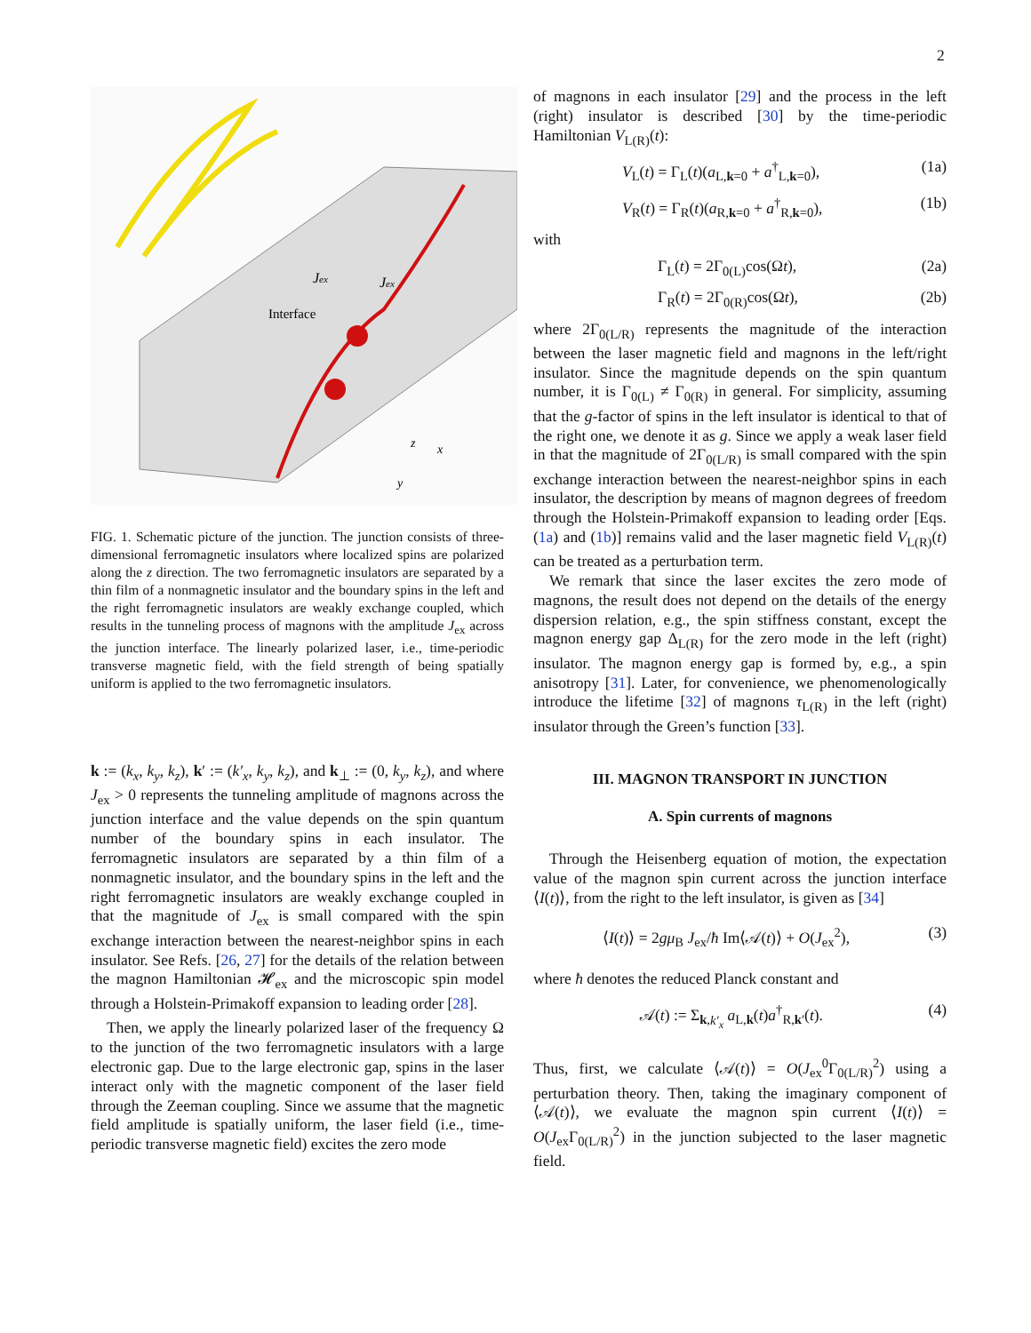2
Interface
Jex
Jex
z
x
y
FIG. 1. Schematic picture of the junction. The junction consists of three-dimensional ferromagnetic insulators where localized spins are polarized along the z direction. The two ferromagnetic insulators are separated by a thin film of a nonmagnetic insulator and the boundary spins in the left and the right ferromagnetic insulators are weakly exchange coupled, which results in the tunneling process of magnons with the amplitude J<sub>ex</sub> across the junction interface. The linearly polarized laser, i.e., time-periodic transverse magnetic field, with the field strength of being spatially uniform is applied to the two ferromagnetic insulators.
k := (k<sub>x</sub>, k<sub>y</sub>, k<sub>z</sub>), k′ := (k′<sub>x</sub>, k<sub>y</sub>, k<sub>z</sub>), and k<sub>⊥</sub> := (0, k<sub>y</sub>, k<sub>z</sub>), and where J<sub>ex</sub> > 0 represents the tunneling amplitude of magnons across the junction interface and the value depends on the spin quantum number of the boundary spins in each insulator. The ferromagnetic insulators are separated by a thin film of a nonmagnetic insulator, and the boundary spins in the left and the right ferromagnetic insulators are weakly exchange coupled in that the magnitude of J<sub>ex</sub> is small compared with the spin exchange interaction between the nearest-neighbor spins in each insulator. See Refs. [26, 27] for the details of the relation between the magnon Hamiltonian 𝓗<sub>ex</sub> and the microscopic spin model through a Holstein-Primakoff expansion to leading order [28].
Then, we apply the linearly polarized laser of the frequency Ω to the junction of the two ferromagnetic insulators with a large electronic gap. Due to the large electronic gap, spins in the laser interact only with the magnetic component of the laser field through the Zeeman coupling. Since we assume that the magnetic field amplitude is spatially uniform, the laser field (i.e., time-periodic transverse magnetic field) excites the zero mode
of magnons in each insulator [29] and the process in the left (right) insulator is described [30] by the time-periodic Hamiltonian V<sub>L(R)</sub>(t):
V<sub>L</sub>(t) = Γ<sub>L</sub>(t)(a<sub>L,k=0</sub> + a<sup>†</sup><sub>L,k=0</sub>), (1a)
V<sub>R</sub>(t) = Γ<sub>R</sub>(t)(a<sub>R,k=0</sub> + a<sup>†</sup><sub>R,k=0</sub>), (1b)
with
Γ<sub>L</sub>(t) = 2Γ<sub>0(L)</sub>cos(Ωt), (2a)
Γ<sub>R</sub>(t) = 2Γ<sub>0(R)</sub>cos(Ωt), (2b)
where 2Γ<sub>0(L/R)</sub> represents the magnitude of the interaction between the laser magnetic field and magnons in the left/right insulator. Since the magnitude depends on the spin quantum number, it is Γ<sub>0(L)</sub> ≠ Γ<sub>0(R)</sub> in general. For simplicity, assuming that the g-factor of spins in the left insulator is identical to that of the right one, we denote it as g. Since we apply a weak laser field in that the magnitude of 2Γ<sub>0(L/R)</sub> is small compared with the spin exchange interaction between the nearest-neighbor spins in each insulator, the description by means of magnon degrees of freedom through the Holstein-Primakoff expansion to leading order [Eqs. (1a) and (1b)] remains valid and the laser magnetic field V<sub>L(R)</sub>(t) can be treated as a perturbation term.
We remark that since the laser excites the zero mode of magnons, the result does not depend on the details of the energy dispersion relation, e.g., the spin stiffness constant, except the magnon energy gap Δ<sub>L(R)</sub> for the zero mode in the left (right) insulator. The magnon energy gap is formed by, e.g., a spin anisotropy [31]. Later, for convenience, we phenomenologically introduce the lifetime [32] of magnons τ<sub>L(R)</sub> in the left (right) insulator through the Green’s function [33].
III. MAGNON TRANSPORT IN JUNCTION
A. Spin currents of magnons
Through the Heisenberg equation of motion, the expectation value of the magnon spin current across the junction interface ⟨I(t)⟩, from the right to the left insulator, is given as [34]
⟨I(t)⟩ = 2gμ<sub>B</sub> J<sub>ex</sub>/ħ Im⟨𝒜(t)⟩ + O(J<sub>ex</sub><sup>2</sup>), (3)
where ħ denotes the reduced Planck constant and
𝒜(t) := Σ<sub>k,k′<sub>x</sub></sub> a<sub>L,k</sub>(t)a<sup>†</sup><sub>R,k′</sub>(t). (4)
Thus, first, we calculate ⟨𝒜(t)⟩ = O(J<sub>ex</sub><sup>0</sup>Γ<sub>0(L/R)</sub><sup>2</sup>) using a perturbation theory. Then, taking the imaginary component of ⟨𝒜(t)⟩, we evaluate the magnon spin current ⟨I(t)⟩ = O(J<sub>ex</sub>Γ<sub>0(L/R)</sub><sup>2</sup>) in the junction subjected to the laser magnetic field.